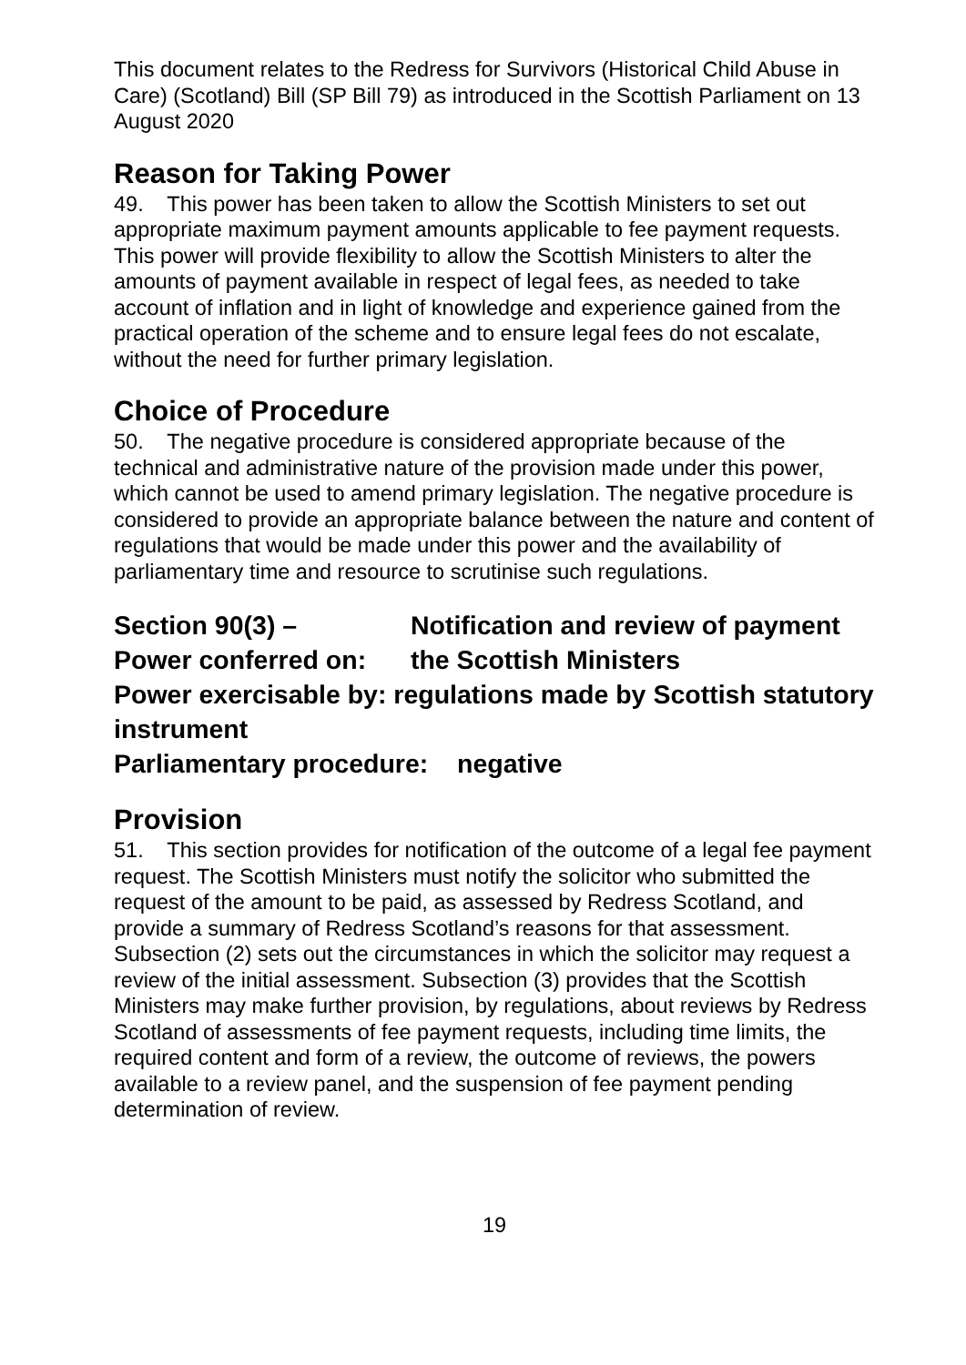This document relates to the Redress for Survivors (Historical Child Abuse in Care) (Scotland) Bill (SP Bill 79) as introduced in the Scottish Parliament on 13 August 2020
Reason for Taking Power
49. This power has been taken to allow the Scottish Ministers to set out appropriate maximum payment amounts applicable to fee payment requests. This power will provide flexibility to allow the Scottish Ministers to alter the amounts of payment available in respect of legal fees, as needed to take account of inflation and in light of knowledge and experience gained from the practical operation of the scheme and to ensure legal fees do not escalate, without the need for further primary legislation.
Choice of Procedure
50. The negative procedure is considered appropriate because of the technical and administrative nature of the provision made under this power, which cannot be used to amend primary legislation. The negative procedure is considered to provide an appropriate balance between the nature and content of regulations that would be made under this power and the availability of parliamentary time and resource to scrutinise such regulations.
Section 90(3) – Notification and review of payment
Power conferred on: the Scottish Ministers
Power exercisable by: regulations made by Scottish statutory instrument
Parliamentary procedure: negative
Provision
51. This section provides for notification of the outcome of a legal fee payment request. The Scottish Ministers must notify the solicitor who submitted the request of the amount to be paid, as assessed by Redress Scotland, and provide a summary of Redress Scotland’s reasons for that assessment. Subsection (2) sets out the circumstances in which the solicitor may request a review of the initial assessment. Subsection (3) provides that the Scottish Ministers may make further provision, by regulations, about reviews by Redress Scotland of assessments of fee payment requests, including time limits, the required content and form of a review, the outcome of reviews, the powers available to a review panel, and the suspension of fee payment pending determination of review.
19